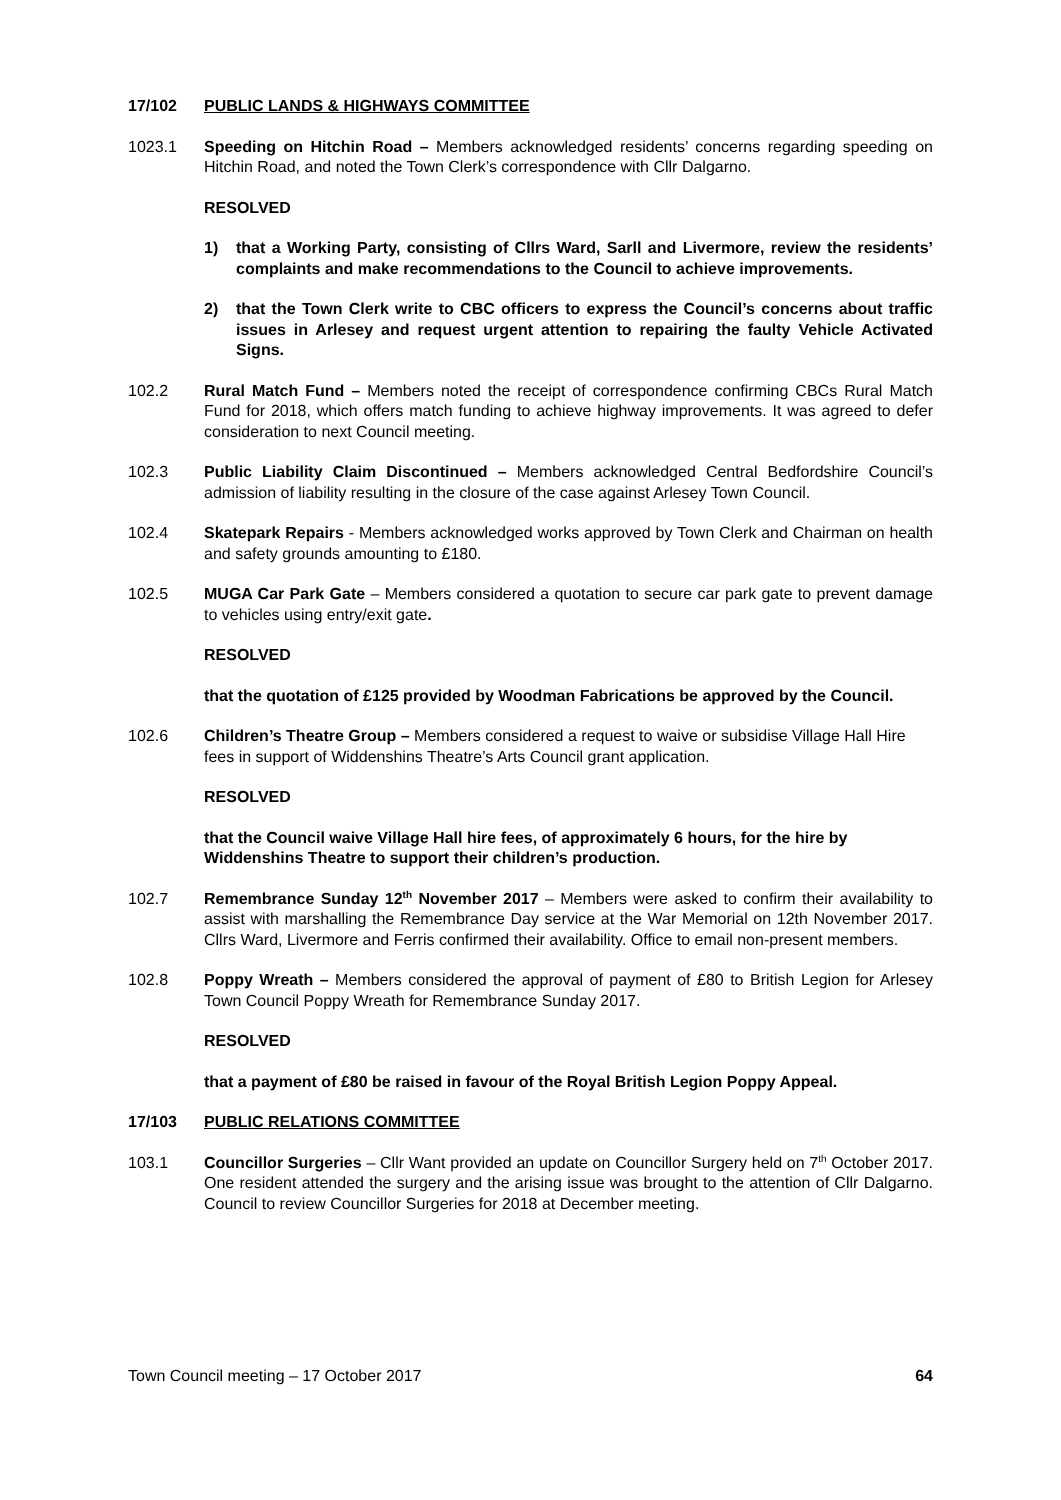17/102 PUBLIC LANDS & HIGHWAYS COMMITTEE
1023.1 Speeding on Hitchin Road – Members acknowledged residents’ concerns regarding speeding on Hitchin Road, and noted the Town Clerk’s correspondence with Cllr Dalgarno.
RESOLVED
1) that a Working Party, consisting of Cllrs Ward, Sarll and Livermore, review the residents’ complaints and make recommendations to the Council to achieve improvements.
2) that the Town Clerk write to CBC officers to express the Council’s concerns about traffic issues in Arlesey and request urgent attention to repairing the faulty Vehicle Activated Signs.
102.2 Rural Match Fund – Members noted the receipt of correspondence confirming CBCs Rural Match Fund for 2018, which offers match funding to achieve highway improvements. It was agreed to defer consideration to next Council meeting.
102.3 Public Liability Claim Discontinued – Members acknowledged Central Bedfordshire Council’s admission of liability resulting in the closure of the case against Arlesey Town Council.
102.4 Skatepark Repairs - Members acknowledged works approved by Town Clerk and Chairman on health and safety grounds amounting to £180.
102.5 MUGA Car Park Gate – Members considered a quotation to secure car park gate to prevent damage to vehicles using entry/exit gate.
RESOLVED
that the quotation of £125 provided by Woodman Fabrications be approved by the Council.
102.6 Children’s Theatre Group – Members considered a request to waive or subsidise Village Hall Hire fees in support of Widdenshins Theatre’s Arts Council grant application.
RESOLVED
that the Council waive Village Hall hire fees, of approximately 6 hours, for the hire by Widdenshins Theatre to support their children’s production.
102.7 Remembrance Sunday 12<sup>th</sup> November 2017 – Members were asked to confirm their availability to assist with marshalling the Remembrance Day service at the War Memorial on 12th November 2017. Cllrs Ward, Livermore and Ferris confirmed their availability. Office to email non-present members.
102.8 Poppy Wreath – Members considered the approval of payment of £80 to British Legion for Arlesey Town Council Poppy Wreath for Remembrance Sunday 2017.
RESOLVED
that a payment of £80 be raised in favour of the Royal British Legion Poppy Appeal.
17/103 PUBLIC RELATIONS COMMITTEE
103.1 Councillor Surgeries – Cllr Want provided an update on Councillor Surgery held on 7<sup>th</sup> October 2017. One resident attended the surgery and the arising issue was brought to the attention of Cllr Dalgarno. Council to review Councillor Surgeries for 2018 at December meeting.
Town Council meeting – 17 October 2017 64